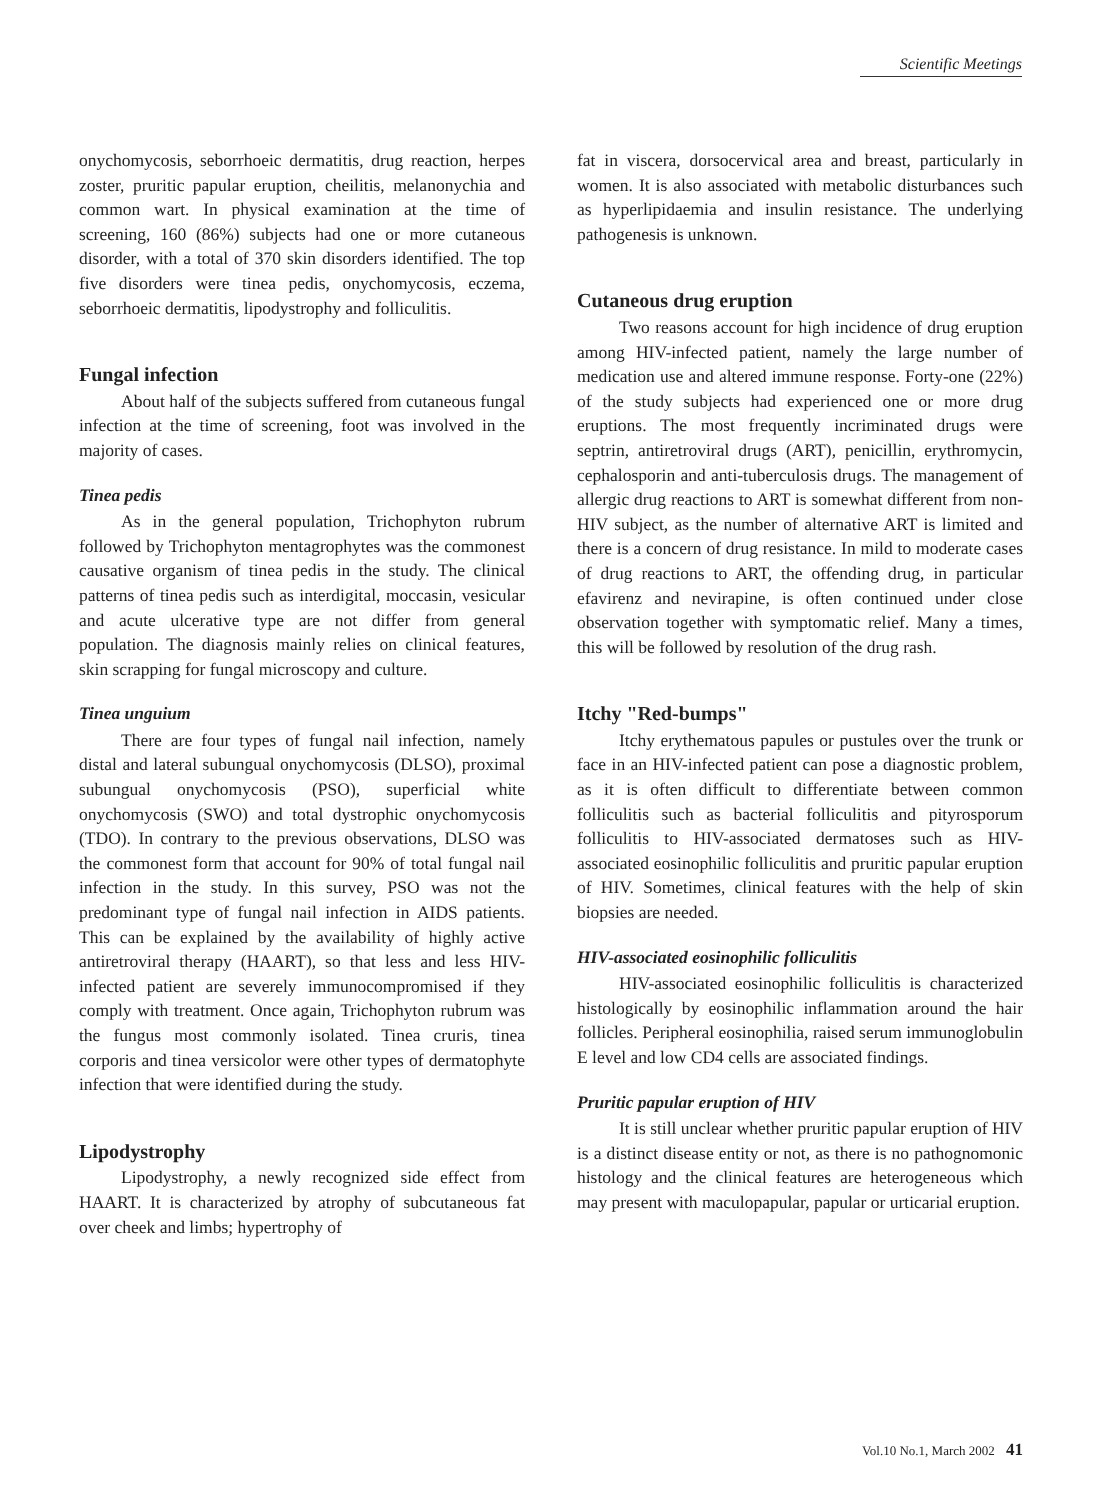Scientific Meetings
onychomycosis, seborrhoeic dermatitis, drug reaction, herpes zoster, pruritic papular eruption, cheilitis, melanonychia and common wart. In physical examination at the time of screening, 160 (86%) subjects had one or more cutaneous disorder, with a total of 370 skin disorders identified. The top five disorders were tinea pedis, onychomycosis, eczema, seborrhoeic dermatitis, lipodystrophy and folliculitis.
Fungal infection
About half of the subjects suffered from cutaneous fungal infection at the time of screening, foot was involved in the majority of cases.
Tinea pedis
As in the general population, Trichophyton rubrum followed by Trichophyton mentagrophytes was the commonest causative organism of tinea pedis in the study. The clinical patterns of tinea pedis such as interdigital, moccasin, vesicular and acute ulcerative type are not differ from general population. The diagnosis mainly relies on clinical features, skin scrapping for fungal microscopy and culture.
Tinea unguium
There are four types of fungal nail infection, namely distal and lateral subungual onychomycosis (DLSO), proximal subungual onychomycosis (PSO), superficial white onychomycosis (SWO) and total dystrophic onychomycosis (TDO). In contrary to the previous observations, DLSO was the commonest form that account for 90% of total fungal nail infection in the study. In this survey, PSO was not the predominant type of fungal nail infection in AIDS patients. This can be explained by the availability of highly active antiretroviral therapy (HAART), so that less and less HIV-infected patient are severely immunocompromised if they comply with treatment. Once again, Trichophyton rubrum was the fungus most commonly isolated. Tinea cruris, tinea corporis and tinea versicolor were other types of dermatophyte infection that were identified during the study.
Lipodystrophy
Lipodystrophy, a newly recognized side effect from HAART. It is characterized by atrophy of subcutaneous fat over cheek and limbs; hypertrophy of
fat in viscera, dorsocervical area and breast, particularly in women. It is also associated with metabolic disturbances such as hyperlipidaemia and insulin resistance. The underlying pathogenesis is unknown.
Cutaneous drug eruption
Two reasons account for high incidence of drug eruption among HIV-infected patient, namely the large number of medication use and altered immune response. Forty-one (22%) of the study subjects had experienced one or more drug eruptions. The most frequently incriminated drugs were septrin, antiretroviral drugs (ART), penicillin, erythromycin, cephalosporin and anti-tuberculosis drugs. The management of allergic drug reactions to ART is somewhat different from non-HIV subject, as the number of alternative ART is limited and there is a concern of drug resistance. In mild to moderate cases of drug reactions to ART, the offending drug, in particular efavirenz and nevirapine, is often continued under close observation together with symptomatic relief. Many a times, this will be followed by resolution of the drug rash.
Itchy "Red-bumps"
Itchy erythematous papules or pustules over the trunk or face in an HIV-infected patient can pose a diagnostic problem, as it is often difficult to differentiate between common folliculitis such as bacterial folliculitis and pityrosporum folliculitis to HIV-associated dermatoses such as HIV-associated eosinophilic folliculitis and pruritic papular eruption of HIV. Sometimes, clinical features with the help of skin biopsies are needed.
HIV-associated eosinophilic folliculitis
HIV-associated eosinophilic folliculitis is characterized histologically by eosinophilic inflammation around the hair follicles. Peripheral eosinophilia, raised serum immunoglobulin E level and low CD4 cells are associated findings.
Pruritic papular eruption of HIV
It is still unclear whether pruritic papular eruption of HIV is a distinct disease entity or not, as there is no pathognomonic histology and the clinical features are heterogeneous which may present with maculopapular, papular or urticarial eruption.
Vol.10 No.1, March 2002 41